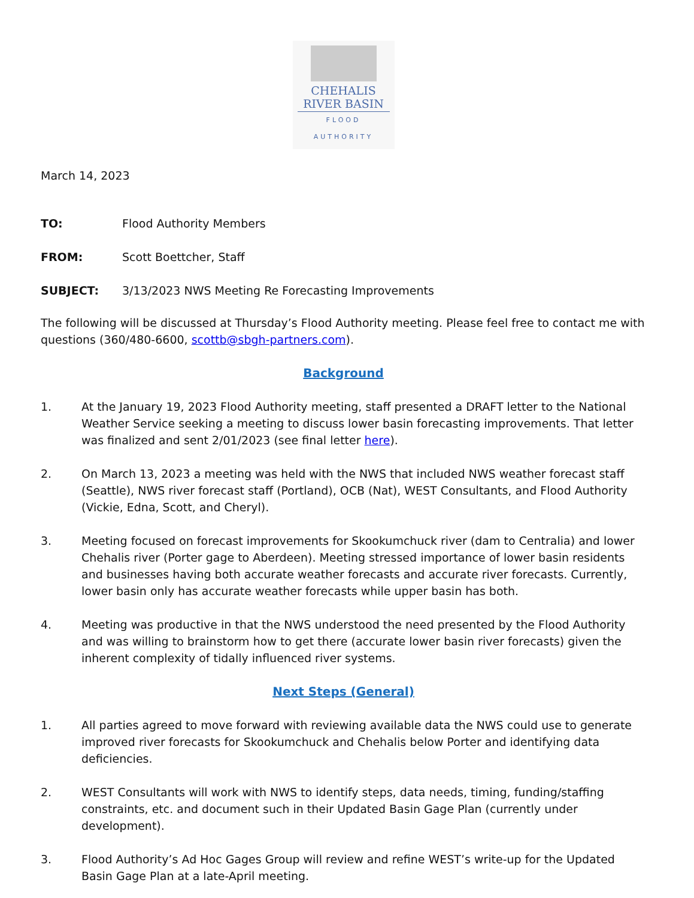CHEHALIS
RIVER BASIN
FLOOD AUTHORITY
March 14, 2023
TO: Flood Authority Members
FROM: Scott Boettcher, Staff
SUBJECT: 3/13/2023 NWS Meeting Re Forecasting Improvements
The following will be discussed at Thursday’s Flood Authority meeting. Please feel free to contact me with questions (360/480-6600, scottb@sbgh-partners.com).
Background
1. At the January 19, 2023 Flood Authority meeting, staff presented a DRAFT letter to the National Weather Service seeking a meeting to discuss lower basin forecasting improvements. That letter was finalized and sent 2/01/2023 (see final letter here).
2. On March 13, 2023 a meeting was held with the NWS that included NWS weather forecast staff (Seattle), NWS river forecast staff (Portland), OCB (Nat), WEST Consultants, and Flood Authority (Vickie, Edna, Scott, and Cheryl).
3. Meeting focused on forecast improvements for Skookumchuck river (dam to Centralia) and lower Chehalis river (Porter gage to Aberdeen). Meeting stressed importance of lower basin residents and businesses having both accurate weather forecasts and accurate river forecasts. Currently, lower basin only has accurate weather forecasts while upper basin has both.
4. Meeting was productive in that the NWS understood the need presented by the Flood Authority and was willing to brainstorm how to get there (accurate lower basin river forecasts) given the inherent complexity of tidally influenced river systems.
Next Steps (General)
1. All parties agreed to move forward with reviewing available data the NWS could use to generate improved river forecasts for Skookumchuck and Chehalis below Porter and identifying data deficiencies.
2. WEST Consultants will work with NWS to identify steps, data needs, timing, funding/staffing constraints, etc. and document such in their Updated Basin Gage Plan (currently under development).
3. Flood Authority’s Ad Hoc Gages Group will review and refine WEST’s write-up for the Updated Basin Gage Plan at a late-April meeting.